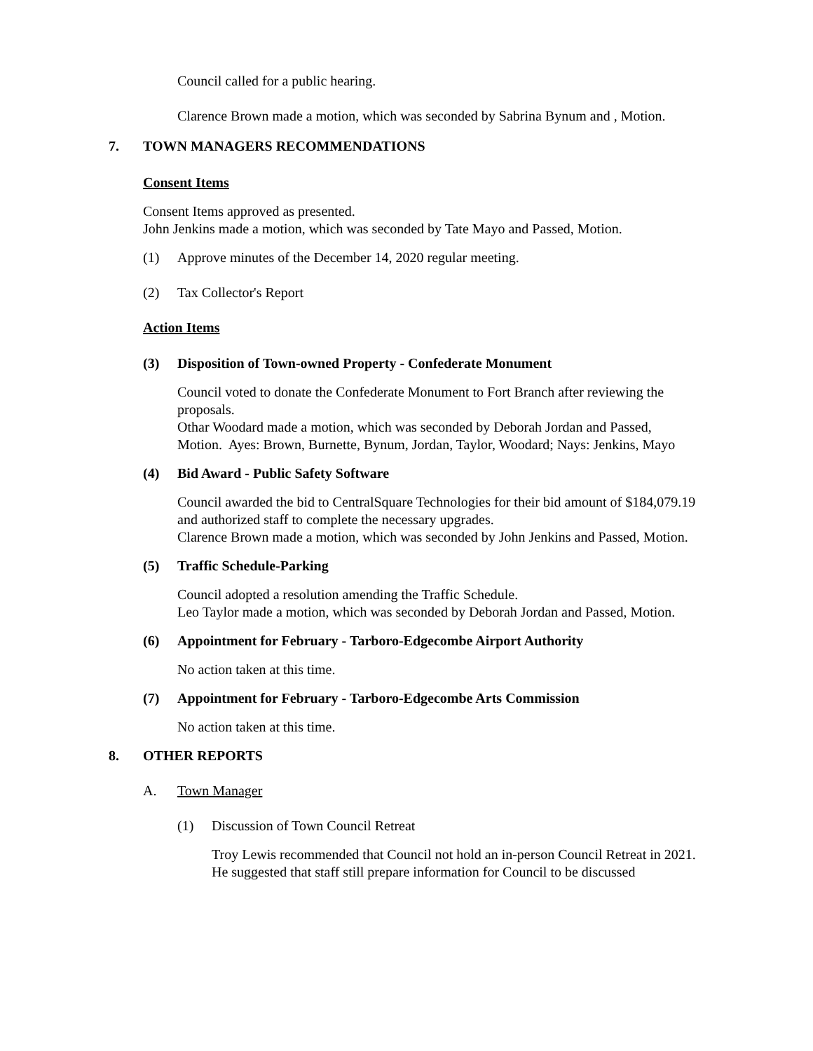Council called for a public hearing.
Clarence Brown made a motion, which was seconded by Sabrina Bynum and , Motion.
7. TOWN MANAGERS RECOMMENDATIONS
Consent Items
Consent Items approved as presented.
John Jenkins made a motion, which was seconded by Tate Mayo and Passed, Motion.
(1) Approve minutes of the December 14, 2020 regular meeting.
(2) Tax Collector's Report
Action Items
(3) Disposition of Town-owned Property - Confederate Monument
Council voted to donate the Confederate Monument to Fort Branch after reviewing the proposals.
Othar Woodard made a motion, which was seconded by Deborah Jordan and Passed, Motion. Ayes: Brown, Burnette, Bynum, Jordan, Taylor, Woodard; Nays: Jenkins, Mayo
(4) Bid Award - Public Safety Software
Council awarded the bid to CentralSquare Technologies for their bid amount of $184,079.19 and authorized staff to complete the necessary upgrades.
Clarence Brown made a motion, which was seconded by John Jenkins and Passed, Motion.
(5) Traffic Schedule-Parking
Council adopted a resolution amending the Traffic Schedule.
Leo Taylor made a motion, which was seconded by Deborah Jordan and Passed, Motion.
(6) Appointment for February - Tarboro-Edgecombe Airport Authority
No action taken at this time.
(7) Appointment for February - Tarboro-Edgecombe Arts Commission
No action taken at this time.
8. OTHER REPORTS
A. Town Manager
(1) Discussion of Town Council Retreat
Troy Lewis recommended that Council not hold an in-person Council Retreat in 2021. He suggested that staff still prepare information for Council to be discussed